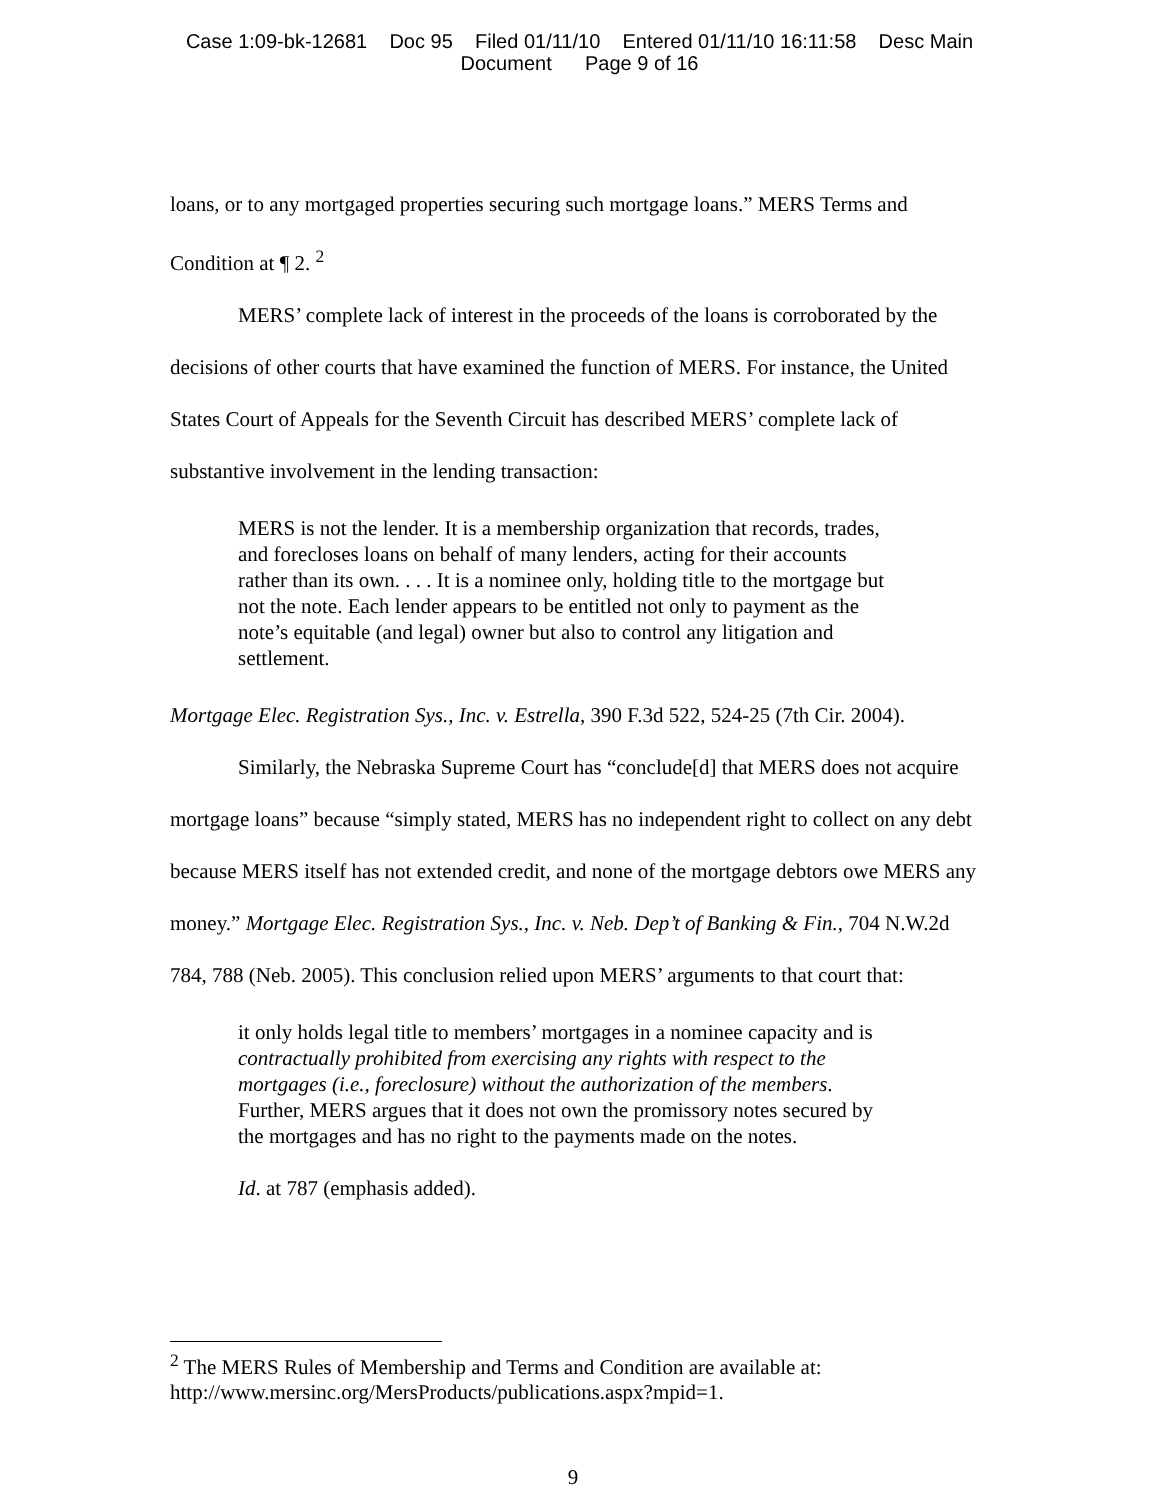Case 1:09-bk-12681 Doc 95 Filed 01/11/10 Entered 01/11/10 16:11:58 Desc Main
Document Page 9 of 16
loans, or to any mortgaged properties securing such mortgage loans.” MERS Terms and Condition at ¶ 2. <sup>2</sup>
MERS’ complete lack of interest in the proceeds of the loans is corroborated by the decisions of other courts that have examined the function of MERS. For instance, the United States Court of Appeals for the Seventh Circuit has described MERS’ complete lack of substantive involvement in the lending transaction:
MERS is not the lender. It is a membership organization that records, trades, and forecloses loans on behalf of many lenders, acting for their accounts rather than its own. . . . It is a nominee only, holding title to the mortgage but not the note. Each lender appears to be entitled not only to payment as the note’s equitable (and legal) owner but also to control any litigation and settlement.
Mortgage Elec. Registration Sys., Inc. v. Estrella, 390 F.3d 522, 524-25 (7th Cir. 2004).
Similarly, the Nebraska Supreme Court has “conclude[d] that MERS does not acquire mortgage loans” because “simply stated, MERS has no independent right to collect on any debt because MERS itself has not extended credit, and none of the mortgage debtors owe MERS any money.” Mortgage Elec. Registration Sys., Inc. v. Neb. Dep’t of Banking & Fin., 704 N.W.2d 784, 788 (Neb. 2005). This conclusion relied upon MERS’ arguments to that court that:
it only holds legal title to members’ mortgages in a nominee capacity and is contractually prohibited from exercising any rights with respect to the mortgages (i.e., foreclosure) without the authorization of the members. Further, MERS argues that it does not own the promissory notes secured by the mortgages and has no right to the payments made on the notes.
Id. at 787 (emphasis added).
<sup>2</sup> The MERS Rules of Membership and Terms and Condition are available at: http://www.mersinc.org/MersProducts/publications.aspx?mpid=1.
9